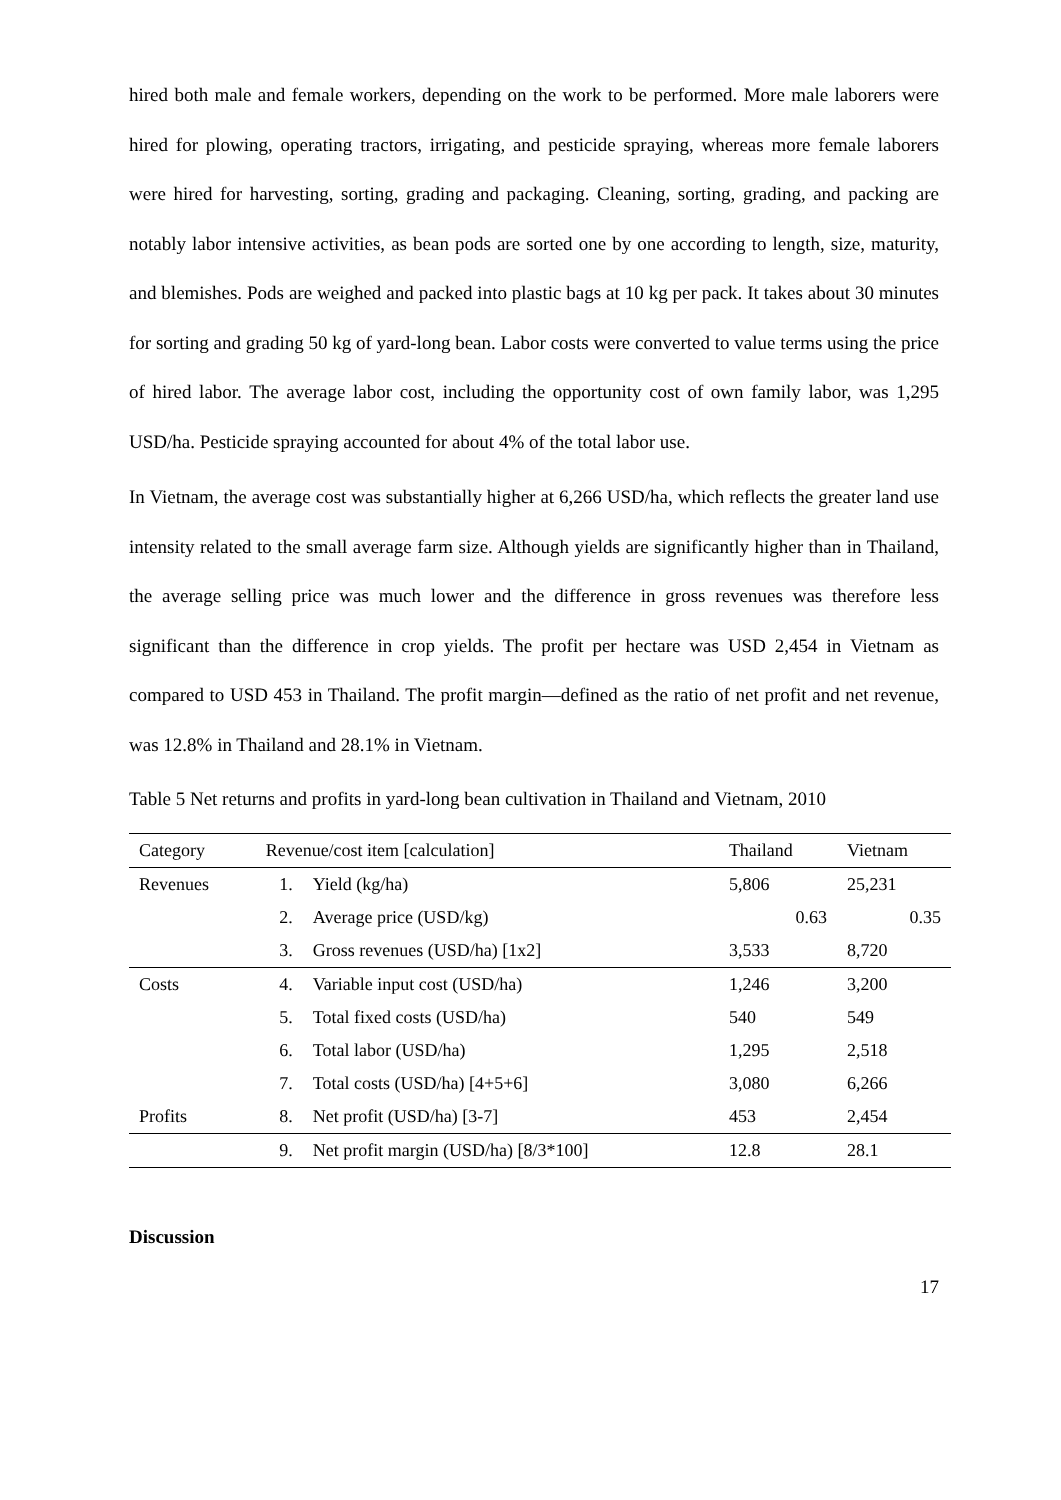hired both male and female workers, depending on the work to be performed. More male laborers were hired for plowing, operating tractors, irrigating, and pesticide spraying, whereas more female laborers were hired for harvesting, sorting, grading and packaging. Cleaning, sorting, grading, and packing are notably labor intensive activities, as bean pods are sorted one by one according to length, size, maturity, and blemishes. Pods are weighed and packed into plastic bags at 10 kg per pack. It takes about 30 minutes for sorting and grading 50 kg of yard-long bean. Labor costs were converted to value terms using the price of hired labor. The average labor cost, including the opportunity cost of own family labor, was 1,295 USD/ha. Pesticide spraying accounted for about 4% of the total labor use.
In Vietnam, the average cost was substantially higher at 6,266 USD/ha, which reflects the greater land use intensity related to the small average farm size. Although yields are significantly higher than in Thailand, the average selling price was much lower and the difference in gross revenues was therefore less significant than the difference in crop yields. The profit per hectare was USD 2,454 in Vietnam as compared to USD 453 in Thailand. The profit margin—defined as the ratio of net profit and net revenue, was 12.8% in Thailand and 28.1% in Vietnam.
Table 5 Net returns and profits in yard-long bean cultivation in Thailand and Vietnam, 2010
| Category | Revenue/cost item [calculation] | | Thailand | Vietnam |
| --- | --- | --- | --- | --- |
| Revenues | 1. | Yield (kg/ha) | 5,806 | 25,231 |
| | 2. | Average price (USD/kg) | 0.63 | 0.35 |
| | 3. | Gross revenues (USD/ha) [1x2] | 3,533 | 8,720 |
| Costs | 4. | Variable input cost (USD/ha) | 1,246 | 3,200 |
| | 5. | Total fixed costs (USD/ha) | 540 | 549 |
| | 6. | Total labor (USD/ha) | 1,295 | 2,518 |
| | 7. | Total costs (USD/ha) [4+5+6] | 3,080 | 6,266 |
| Profits | 8. | Net profit (USD/ha) [3-7] | 453 | 2,454 |
| | 9. | Net profit margin (USD/ha) [8/3*100] | 12.8 | 28.1 |
Discussion
17